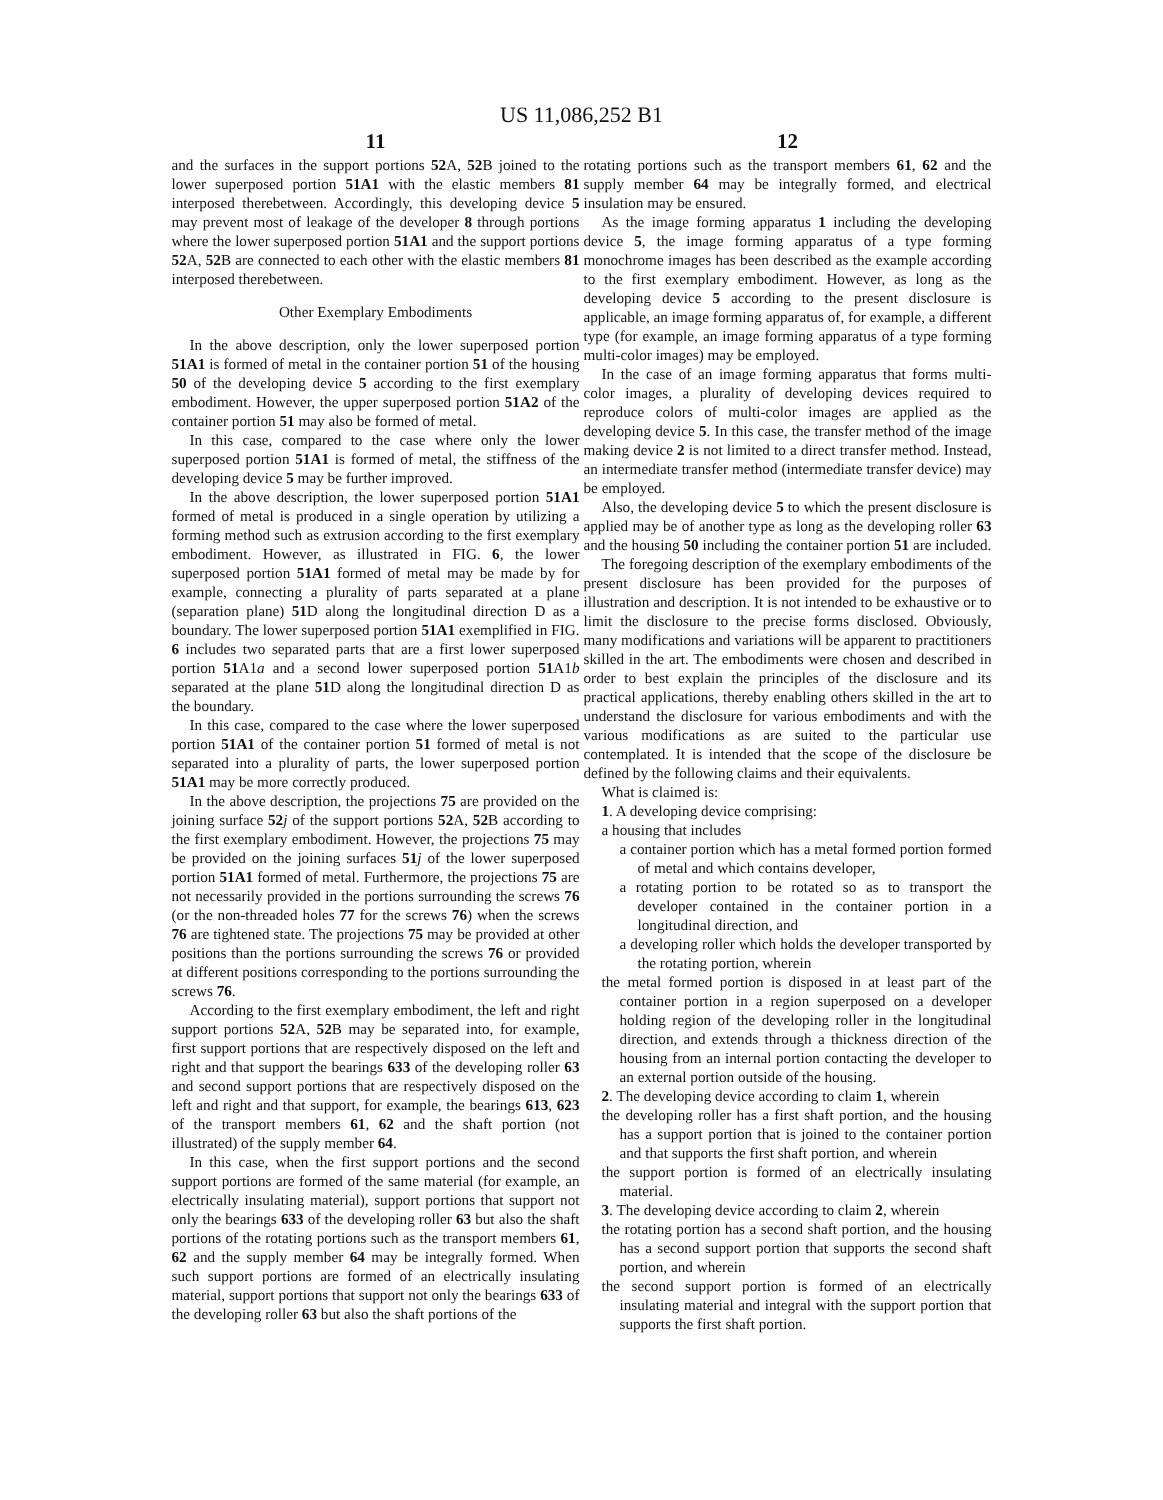US 11,086,252 B1
11
and the surfaces in the support portions 52 A, 52 B joined to the lower superposed portion 51A1 with the elastic members 81 interposed therebetween. Accordingly, this developing device 5 may prevent most of leakage of the developer 8 through portions where the lower superposed portion 51A1 and the support portions 52 A, 52 B are connected to each other with the elastic members 81 interposed therebetween.
Other Exemplary Embodiments
In the above description, only the lower superposed portion 51A1 is formed of metal in the container portion 51 of the housing 50 of the developing device 5 according to the first exemplary embodiment. However, the upper superposed portion 51A2 of the container portion 51 may also be formed of metal.
In this case, compared to the case where only the lower superposed portion 51A1 is formed of metal, the stiffness of the developing device 5 may be further improved.
In the above description, the lower superposed portion 51A1 formed of metal is produced in a single operation by utilizing a forming method such as extrusion according to the first exemplary embodiment. However, as illustrated in FIG. 6, the lower superposed portion 51A1 formed of metal may be made by for example, connecting a plurality of parts separated at a plane (separation plane) 51 D along the longitudinal direction D as a boundary. The lower superposed portion 51A1 exemplified in FIG. 6 includes two separated parts that are a first lower superposed portion 51 A1a and a second lower superposed portion 51 A1b separated at the plane 51 D along the longitudinal direction D as the boundary.
In this case, compared to the case where the lower superposed portion 51A1 of the container portion 51 formed of metal is not separated into a plurality of parts, the lower superposed portion 51A1 may be more correctly produced.
In the above description, the projections 75 are provided on the joining surface 52 j of the support portions 52 A, 52 B according to the first exemplary embodiment. However, the projections 75 may be provided on the joining surfaces 51 j of the lower superposed portion 51A1 formed of metal. Furthermore, the projections 75 are not necessarily provided in the portions surrounding the screws 76 (or the non-threaded holes 77 for the screws 76) when the screws 76 are tightened state. The projections 75 may be provided at other positions than the portions surrounding the screws 76 or provided at different positions corresponding to the portions surrounding the screws 76.
According to the first exemplary embodiment, the left and right support portions 52 A, 52 B may be separated into, for example, first support portions that are respectively disposed on the left and right and that support the bearings 633 of the developing roller 63 and second support portions that are respectively disposed on the left and right and that support, for example, the bearings 613, 623 of the transport members 61, 62 and the shaft portion (not illustrated) of the supply member 64.
In this case, when the first support portions and the second support portions are formed of the same material (for example, an electrically insulating material), support portions that support not only the bearings 633 of the developing roller 63 but also the shaft portions of the rotating portions such as the transport members 61, 62 and the supply member 64 may be integrally formed. When such support portions are formed of an electrically insulating material, support portions that support not only the bearings 633 of the developing roller 63 but also the shaft portions of the
12
rotating portions such as the transport members 61, 62 and the supply member 64 may be integrally formed, and electrical insulation may be ensured.
As the image forming apparatus 1 including the developing device 5, the image forming apparatus of a type forming monochrome images has been described as the example according to the first exemplary embodiment. However, as long as the developing device 5 according to the present disclosure is applicable, an image forming apparatus of, for example, a different type (for example, an image forming apparatus of a type forming multi-color images) may be employed.
In the case of an image forming apparatus that forms multi-color images, a plurality of developing devices required to reproduce colors of multi-color images are applied as the developing device 5. In this case, the transfer method of the image making device 2 is not limited to a direct transfer method. Instead, an intermediate transfer method (intermediate transfer device) may be employed.
Also, the developing device 5 to which the present disclosure is applied may be of another type as long as the developing roller 63 and the housing 50 including the container portion 51 are included.
The foregoing description of the exemplary embodiments of the present disclosure has been provided for the purposes of illustration and description. It is not intended to be exhaustive or to limit the disclosure to the precise forms disclosed. Obviously, many modifications and variations will be apparent to practitioners skilled in the art. The embodiments were chosen and described in order to best explain the principles of the disclosure and its practical applications, thereby enabling others skilled in the art to understand the disclosure for various embodiments and with the various modifications as are suited to the particular use contemplated. It is intended that the scope of the disclosure be defined by the following claims and their equivalents.
What is claimed is:
1. A developing device comprising:
a housing that includes
a container portion which has a metal formed portion formed of metal and which contains developer,
a rotating portion to be rotated so as to transport the developer contained in the container portion in a longitudinal direction, and
a developing roller which holds the developer transported by the rotating portion, wherein
the metal formed portion is disposed in at least part of the container portion in a region superposed on a developer holding region of the developing roller in the longitudinal direction, and extends through a thickness direction of the housing from an internal portion contacting the developer to an external portion outside of the housing.
2. The developing device according to claim 1, wherein
the developing roller has a first shaft portion, and the housing has a support portion that is joined to the container portion and that supports the first shaft portion, and wherein
the support portion is formed of an electrically insulating material.
3. The developing device according to claim 2, wherein
the rotating portion has a second shaft portion, and the housing has a second support portion that supports the second shaft portion, and wherein
the second support portion is formed of an electrically insulating material and integral with the support portion that supports the first shaft portion.